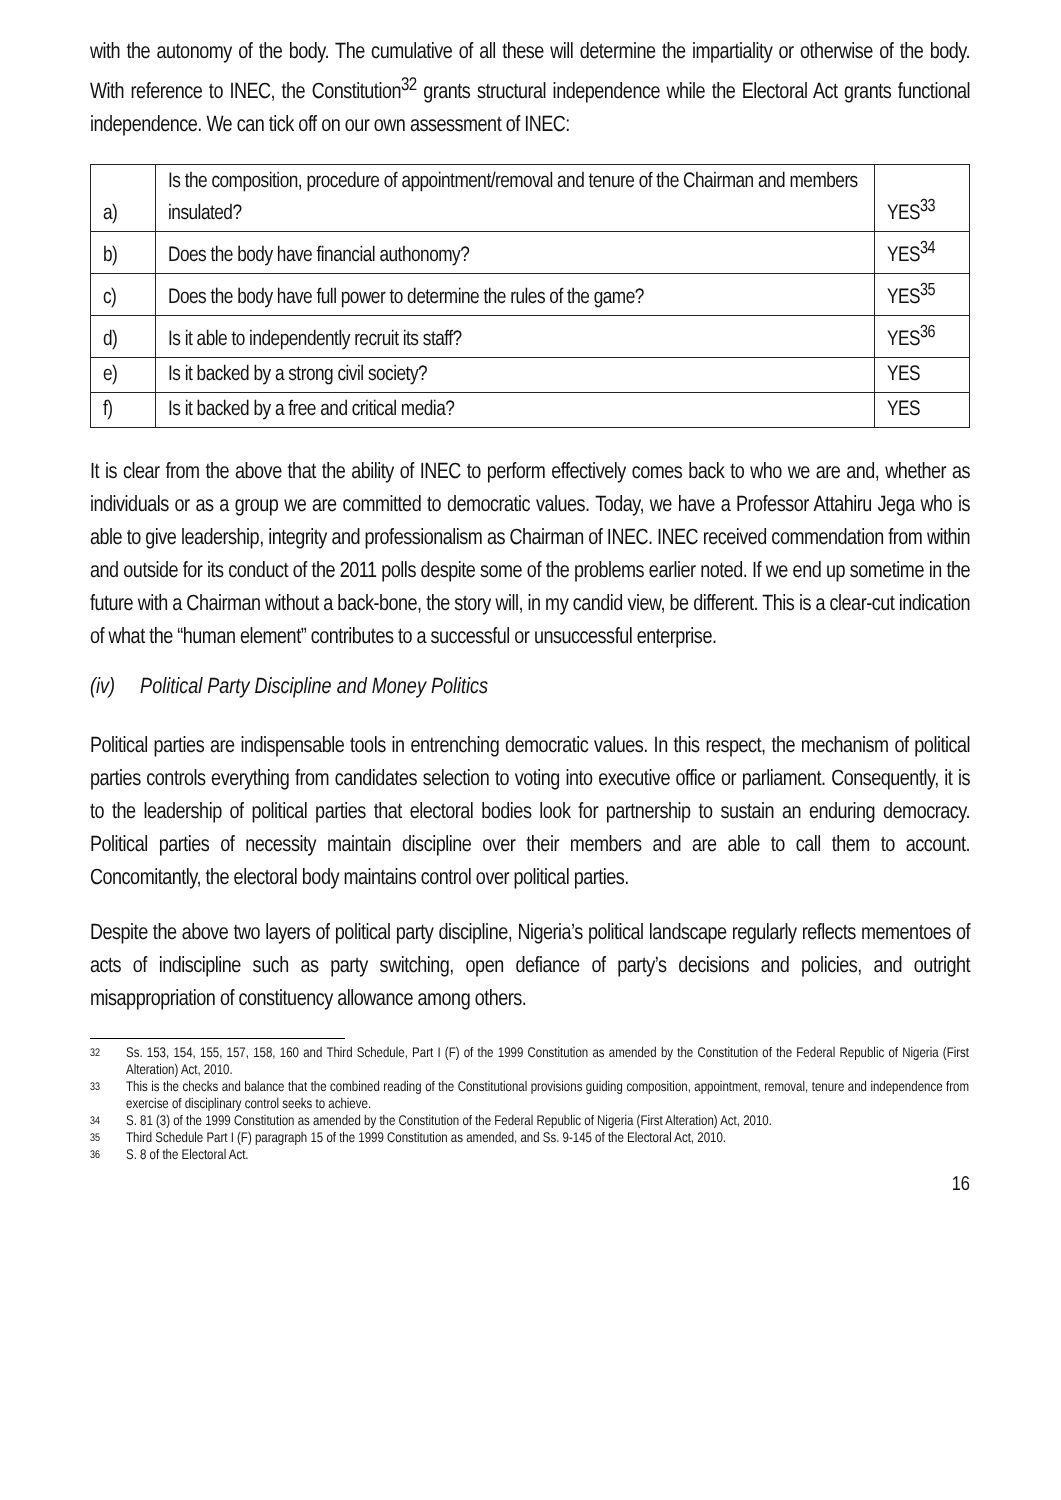with the autonomy of the body. The cumulative of all these will determine the impartiality or otherwise of the body. With reference to INEC, the Constitution<sup>32</sup> grants structural independence while the Electoral Act grants functional independence. We can tick off on our own assessment of INEC:
| a) | Is the composition, procedure of appointment/removal and tenure of the Chairman and members insulated? | YES<sup>33</sup> |
| b) | Does the body have financial authonomy? | YES<sup>34</sup> |
| c) | Does the body have full power to determine the rules of the game? | YES<sup>35</sup> |
| d) | Is it able to independently recruit its staff? | YES<sup>36</sup> |
| e) | Is it backed by a strong civil society? | YES |
| f) | Is it backed by a free and critical media? | YES |
It is clear from the above that the ability of INEC to perform effectively comes back to who we are and, whether as individuals or as a group we are committed to democratic values. Today, we have a Professor Attahiru Jega who is able to give leadership, integrity and professionalism as Chairman of INEC. INEC received commendation from within and outside for its conduct of the 2011 polls despite some of the problems earlier noted. If we end up sometime in the future with a Chairman without a back-bone, the story will, in my candid view, be different. This is a clear-cut indication of what the “human element” contributes to a successful or unsuccessful enterprise.
(iv) Political Party Discipline and Money Politics
Political parties are indispensable tools in entrenching democratic values. In this respect, the mechanism of political parties controls everything from candidates selection to voting into executive office or parliament. Consequently, it is to the leadership of political parties that electoral bodies look for partnership to sustain an enduring democracy. Political parties of necessity maintain discipline over their members and are able to call them to account. Concomitantly, the electoral body maintains control over political parties.
Despite the above two layers of political party discipline, Nigeria’s political landscape regularly reflects mementoes of acts of indiscipline such as party switching, open defiance of party’s decisions and policies, and outright misappropriation of constituency allowance among others.
32 Ss. 153, 154, 155, 157, 158, 160 and Third Schedule, Part I (F) of the 1999 Constitution as amended by the Constitution of the Federal Republic of Nigeria (First Alteration) Act, 2010.
33 This is the checks and balance that the combined reading of the Constitutional provisions guiding composition, appointment, removal, tenure and independence from exercise of disciplinary control seeks to achieve.
34 S. 81 (3) of the 1999 Constitution as amended by the Constitution of the Federal Republic of Nigeria (First Alteration) Act, 2010.
35 Third Schedule Part I (F) paragraph 15 of the 1999 Constitution as amended, and Ss. 9-145 of the Electoral Act, 2010.
36 S. 8 of the Electoral Act.
16